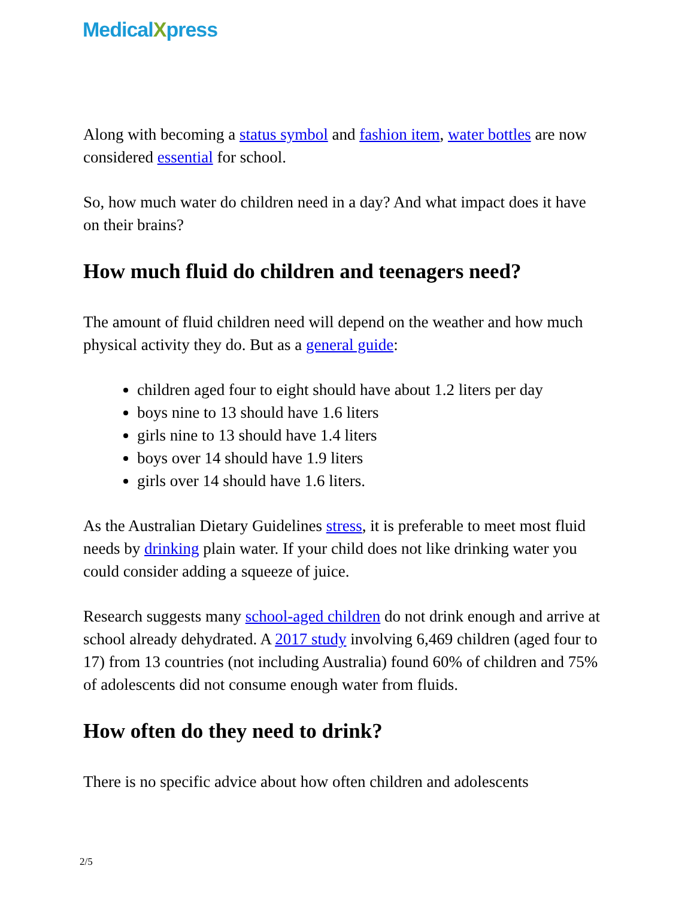MedicalXpress
Along with becoming a status symbol and fashion item, water bottles are now considered essential for school.
So, how much water do children need in a day? And what impact does it have on their brains?
How much fluid do children and teenagers need?
The amount of fluid children need will depend on the weather and how much physical activity they do. But as a general guide:
children aged four to eight should have about 1.2 liters per day
boys nine to 13 should have 1.6 liters
girls nine to 13 should have 1.4 liters
boys over 14 should have 1.9 liters
girls over 14 should have 1.6 liters.
As the Australian Dietary Guidelines stress, it is preferable to meet most fluid needs by drinking plain water. If your child does not like drinking water you could consider adding a squeeze of juice.
Research suggests many school-aged children do not drink enough and arrive at school already dehydrated. A 2017 study involving 6,469 children (aged four to 17) from 13 countries (not including Australia) found 60% of children and 75% of adolescents did not consume enough water from fluids.
How often do they need to drink?
There is no specific advice about how often children and adolescents
2/5